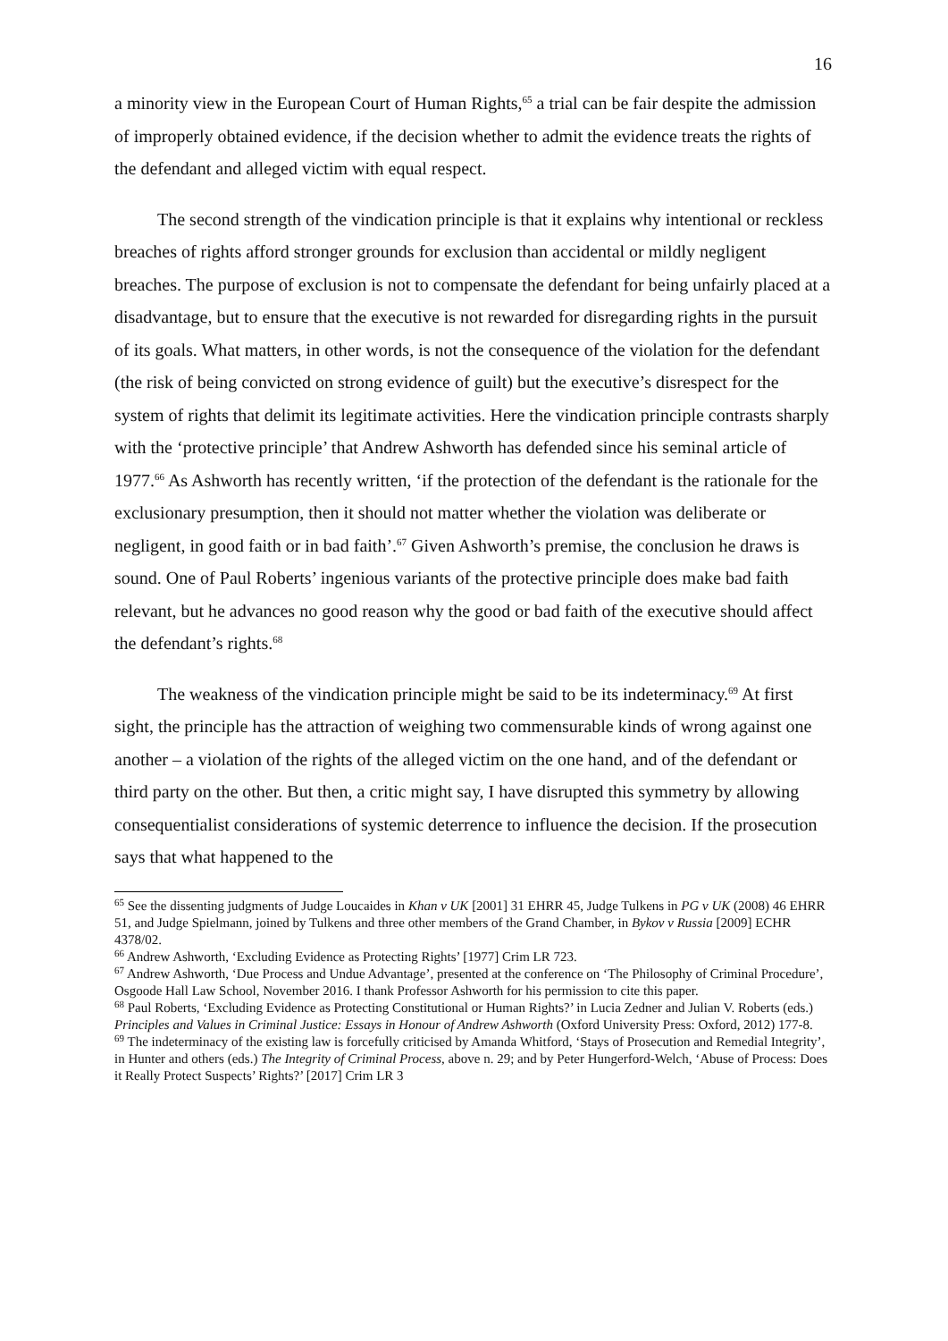16
a minority view in the European Court of Human Rights,<sup>65</sup> a trial can be fair despite the admission of improperly obtained evidence, if the decision whether to admit the evidence treats the rights of the defendant and alleged victim with equal respect.
The second strength of the vindication principle is that it explains why intentional or reckless breaches of rights afford stronger grounds for exclusion than accidental or mildly negligent breaches. The purpose of exclusion is not to compensate the defendant for being unfairly placed at a disadvantage, but to ensure that the executive is not rewarded for disregarding rights in the pursuit of its goals. What matters, in other words, is not the consequence of the violation for the defendant (the risk of being convicted on strong evidence of guilt) but the executive’s disrespect for the system of rights that delimit its legitimate activities. Here the vindication principle contrasts sharply with the ‘protective principle’ that Andrew Ashworth has defended since his seminal article of 1977.<sup>66</sup> As Ashworth has recently written, ‘if the protection of the defendant is the rationale for the exclusionary presumption, then it should not matter whether the violation was deliberate or negligent, in good faith or in bad faith’.<sup>67</sup> Given Ashworth’s premise, the conclusion he draws is sound. One of Paul Roberts’ ingenious variants of the protective principle does make bad faith relevant, but he advances no good reason why the good or bad faith of the executive should affect the defendant’s rights.<sup>68</sup>
The weakness of the vindication principle might be said to be its indeterminacy.<sup>69</sup> At first sight, the principle has the attraction of weighing two commensurable kinds of wrong against one another – a violation of the rights of the alleged victim on the one hand, and of the defendant or third party on the other. But then, a critic might say, I have disrupted this symmetry by allowing consequentialist considerations of systemic deterrence to influence the decision. If the prosecution says that what happened to the
<sup>65</sup> See the dissenting judgments of Judge Loucaides in Khan v UK [2001] 31 EHRR 45, Judge Tulkens in PG v UK (2008) 46 EHRR 51, and Judge Spielmann, joined by Tulkens and three other members of the Grand Chamber, in Bykov v Russia [2009] ECHR 4378/02.
<sup>66</sup> Andrew Ashworth, ‘Excluding Evidence as Protecting Rights’ [1977] Crim LR 723.
<sup>67</sup> Andrew Ashworth, ‘Due Process and Undue Advantage’, presented at the conference on ‘The Philosophy of Criminal Procedure’, Osgoode Hall Law School, November 2016. I thank Professor Ashworth for his permission to cite this paper.
<sup>68</sup> Paul Roberts, ‘Excluding Evidence as Protecting Constitutional or Human Rights?’ in Lucia Zedner and Julian V. Roberts (eds.) Principles and Values in Criminal Justice: Essays in Honour of Andrew Ashworth (Oxford University Press: Oxford, 2012) 177-8.
<sup>69</sup> The indeterminacy of the existing law is forcefully criticised by Amanda Whitford, ‘Stays of Prosecution and Remedial Integrity’, in Hunter and others (eds.) The Integrity of Criminal Process, above n. 29; and by Peter Hungerford-Welch, ‘Abuse of Process: Does it Really Protect Suspects’ Rights?’ [2017] Crim LR 3